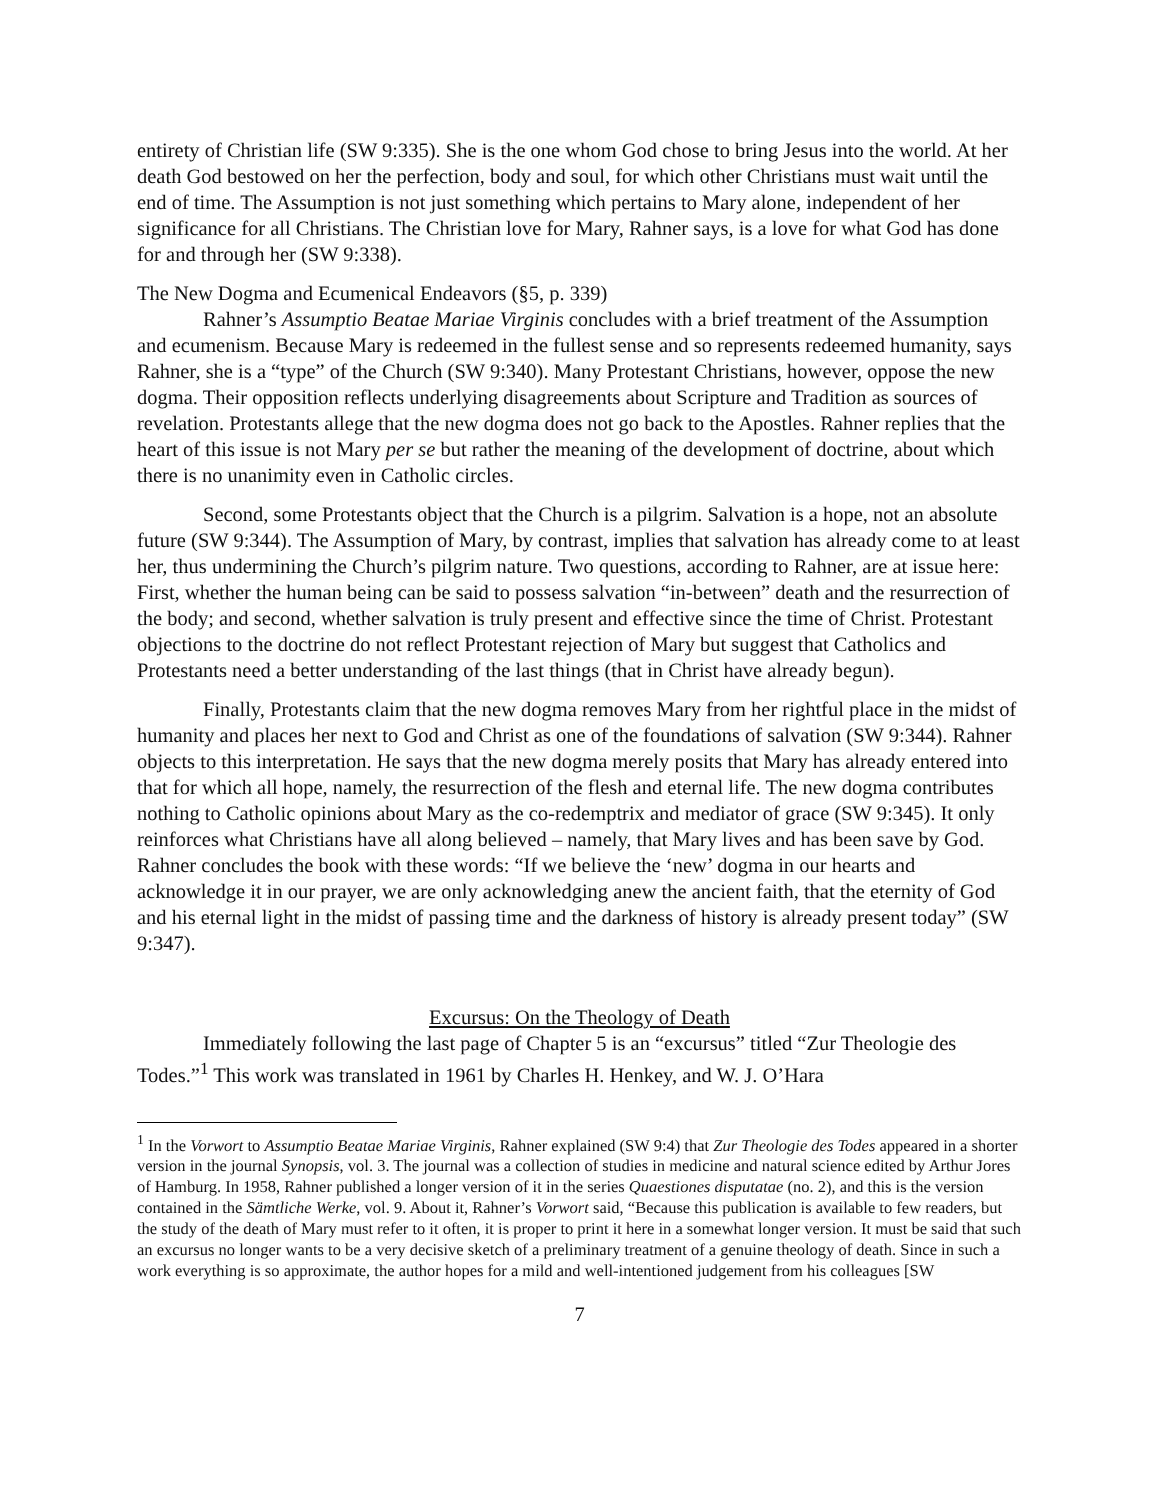entirety of Christian life (SW 9:335). She is the one whom God chose to bring Jesus into the world. At her death God bestowed on her the perfection, body and soul, for which other Christians must wait until the end of time. The Assumption is not just something which pertains to Mary alone, independent of her significance for all Christians. The Christian love for Mary, Rahner says, is a love for what God has done for and through her (SW 9:338).
The New Dogma and Ecumenical Endeavors (§5, p. 339)
Rahner’s Assumptio Beatae Mariae Virginis concludes with a brief treatment of the Assumption and ecumenism. Because Mary is redeemed in the fullest sense and so represents redeemed humanity, says Rahner, she is a “type” of the Church (SW 9:340). Many Protestant Christians, however, oppose the new dogma. Their opposition reflects underlying disagreements about Scripture and Tradition as sources of revelation. Protestants allege that the new dogma does not go back to the Apostles. Rahner replies that the heart of this issue is not Mary per se but rather the meaning of the development of doctrine, about which there is no unanimity even in Catholic circles.
Second, some Protestants object that the Church is a pilgrim. Salvation is a hope, not an absolute future (SW 9:344). The Assumption of Mary, by contrast, implies that salvation has already come to at least her, thus undermining the Church’s pilgrim nature. Two questions, according to Rahner, are at issue here: First, whether the human being can be said to possess salvation “in-between” death and the resurrection of the body; and second, whether salvation is truly present and effective since the time of Christ. Protestant objections to the doctrine do not reflect Protestant rejection of Mary but suggest that Catholics and Protestants need a better understanding of the last things (that in Christ have already begun).
Finally, Protestants claim that the new dogma removes Mary from her rightful place in the midst of humanity and places her next to God and Christ as one of the foundations of salvation (SW 9:344). Rahner objects to this interpretation. He says that the new dogma merely posits that Mary has already entered into that for which all hope, namely, the resurrection of the flesh and eternal life. The new dogma contributes nothing to Catholic opinions about Mary as the co-redemptrix and mediator of grace (SW 9:345). It only reinforces what Christians have all along believed – namely, that Mary lives and has been save by God. Rahner concludes the book with these words: “If we believe the ‘new’ dogma in our hearts and acknowledge it in our prayer, we are only acknowledging anew the ancient faith, that the eternity of God and his eternal light in the midst of passing time and the darkness of history is already present today” (SW 9:347).
Excursus: On the Theology of Death
Immediately following the last page of Chapter 5 is an “excursus” titled “Zur Theologie des Todes.”<sup>1</sup> This work was translated in 1961 by Charles H. Henkey, and W. J. O’Hara
<sup>1</sup> In the Vorwort to Assumptio Beatae Mariae Virginis, Rahner explained (SW 9:4) that Zur Theologie des Todes appeared in a shorter version in the journal Synopsis, vol. 3. The journal was a collection of studies in medicine and natural science edited by Arthur Jores of Hamburg. In 1958, Rahner published a longer version of it in the series Quaestiones disputatae (no. 2), and this is the version contained in the Sämtliche Werke, vol. 9. About it, Rahner’s Vorwort said, “Because this publication is available to few readers, but the study of the death of Mary must refer to it often, it is proper to print it here in a somewhat longer version. It must be said that such an excursus no longer wants to be a very decisive sketch of a preliminary treatment of a genuine theology of death. Since in such a work everything is so approximate, the author hopes for a mild and well-intentioned judgement from his colleagues [SW
7